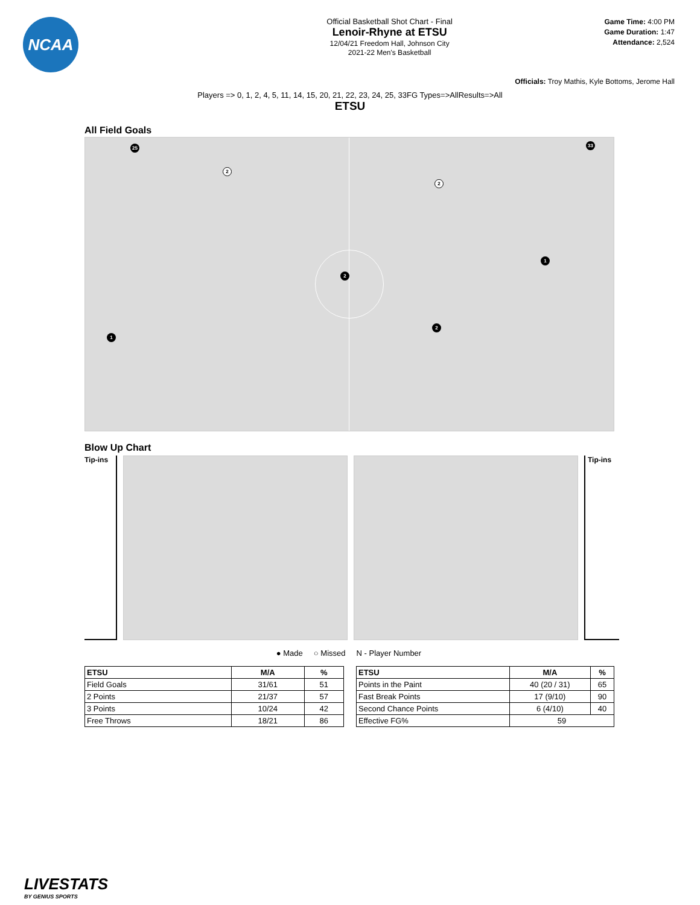NCAA
Official Basketball Shot Chart - Final
Lenoir-Rhyne at ETSU
12/04/21 Freedom Hall, Johnson City
2021-22 Men's Basketball
Game Time: 4:00 PM
Game Duration: 1:47
Attendance: 2,524
Officials: Troy Mathis, Kyle Bottoms, Jerome Hall
Players => 0, 1, 2, 4, 5, 11, 14, 15, 20, 21, 22, 23, 24, 25, 33FG Types=>AllResults=>All
ETSU
All Field Goals
2
1
2
1
2
2
25 33
Blow Up Chart
Tip-ins Tip-ins
● Made ○ Missed N - Player Number
| ETSU | M/A | % |
| --- | --- | --- |
| Field Goals | 31/61 | 51 |
| 2 Points | 21/37 | 57 |
| 3 Points | 10/24 | 42 |
| Free Throws | 18/21 | 86 |
| ETSU | M/A | % |
| --- | --- | --- |
| Points in the Paint | 40 (20 / 31) | 65 |
| Fast Break Points | 17 (9/10) | 90 |
| Second Chance Points | 6 (4/10) | 40 |
| Effective FG% | 59 | |
LIVESTATS
BY GENIUS SPORTS